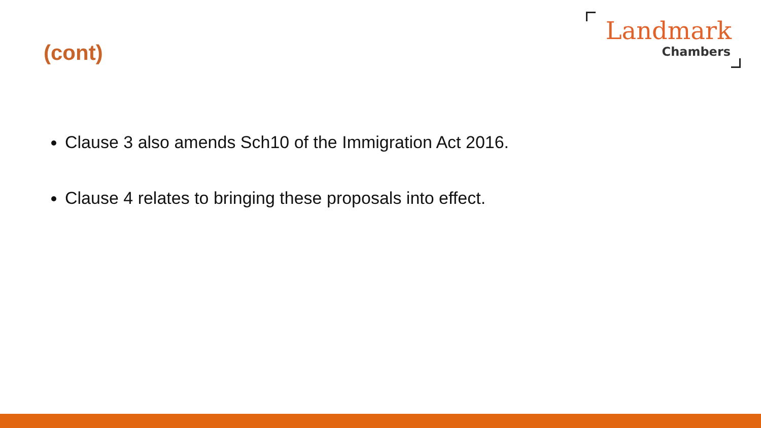(cont)
Landmark
Chambers
Clause 3 also amends Sch10 of the Immigration Act 2016.
Clause 4 relates to bringing these proposals into effect.